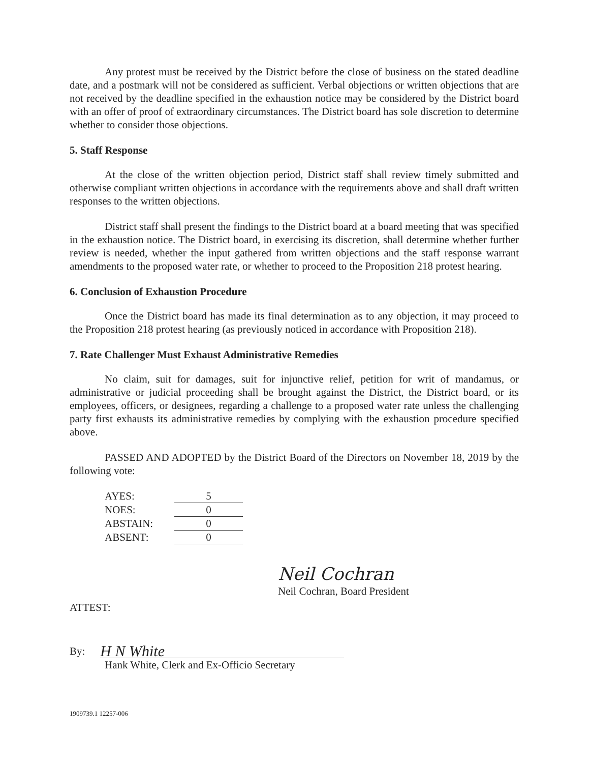Any protest must be received by the District before the close of business on the stated deadline date, and a postmark will not be considered as sufficient. Verbal objections or written objections that are not received by the deadline specified in the exhaustion notice may be considered by the District board with an offer of proof of extraordinary circumstances. The District board has sole discretion to determine whether to consider those objections.
5. Staff Response
At the close of the written objection period, District staff shall review timely submitted and otherwise compliant written objections in accordance with the requirements above and shall draft written responses to the written objections.
District staff shall present the findings to the District board at a board meeting that was specified in the exhaustion notice. The District board, in exercising its discretion, shall determine whether further review is needed, whether the input gathered from written objections and the staff response warrant amendments to the proposed water rate, or whether to proceed to the Proposition 218 protest hearing.
6. Conclusion of Exhaustion Procedure
Once the District board has made its final determination as to any objection, it may proceed to the Proposition 218 protest hearing (as previously noticed in accordance with Proposition 218).
7. Rate Challenger Must Exhaust Administrative Remedies
No claim, suit for damages, suit for injunctive relief, petition for writ of mandamus, or administrative or judicial proceeding shall be brought against the District, the District board, or its employees, officers, or designees, regarding a challenge to a proposed water rate unless the challenging party first exhausts its administrative remedies by complying with the exhaustion procedure specified above.
PASSED AND ADOPTED by the District Board of the Directors on November 18, 2019 by the following vote:
| AYES: | 5 |
| NOES: | 0 |
| ABSTAIN: | 0 |
| ABSENT: | 0 |
Neil Cochran
Neil Cochran, Board President
ATTEST:
By: H N White
Hank White, Clerk and Ex-Officio Secretary
1909739.1 12257-006